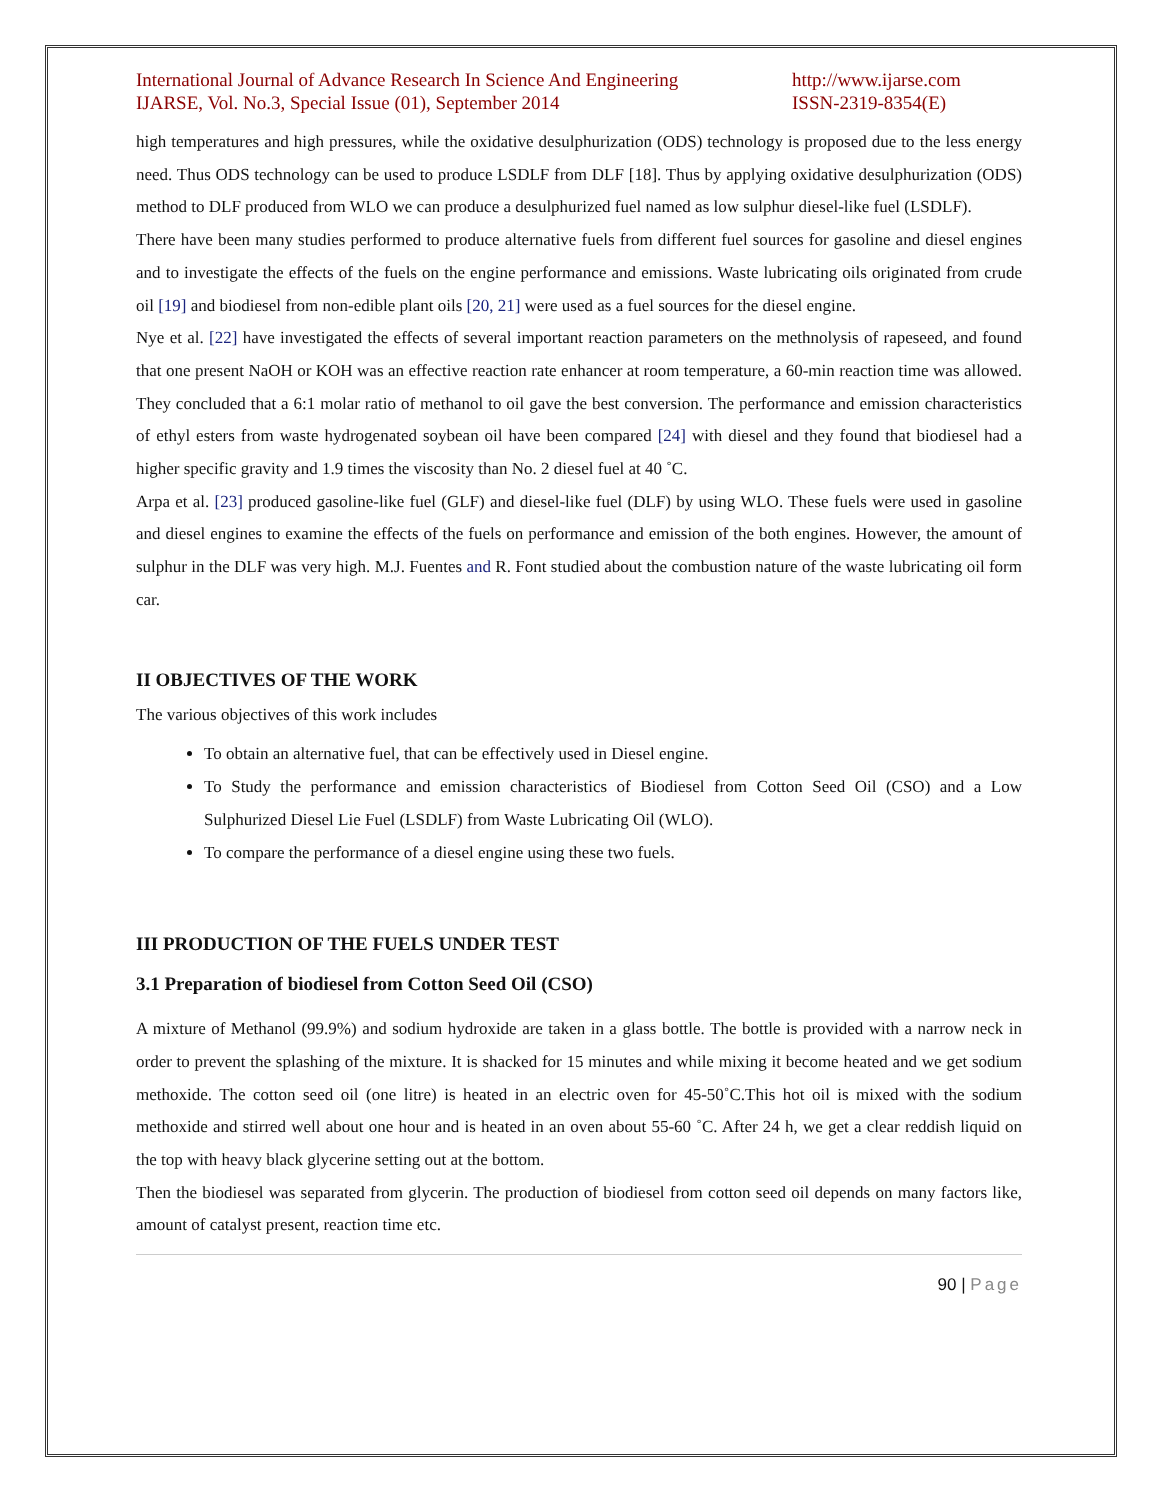International Journal of Advance Research In Science And Engineering
IJARSE, Vol. No.3, Special Issue (01), September 2014
http://www.ijarse.com
ISSN-2319-8354(E)
high temperatures and high pressures, while the oxidative desulphurization (ODS) technology is proposed due to the less energy need. Thus ODS technology can be used to produce LSDLF from DLF [18]. Thus by applying oxidative desulphurization (ODS) method to DLF produced from WLO we can produce a desulphurized fuel named as low sulphur diesel-like fuel (LSDLF).
There have been many studies performed to produce alternative fuels from different fuel sources for gasoline and diesel engines and to investigate the effects of the fuels on the engine performance and emissions. Waste lubricating oils originated from crude oil [19] and biodiesel from non-edible plant oils [20, 21] were used as a fuel sources for the diesel engine.
Nye et al. [22] have investigated the effects of several important reaction parameters on the methnolysis of rapeseed, and found that one present NaOH or KOH was an effective reaction rate enhancer at room temperature, a 60-min reaction time was allowed. They concluded that a 6:1 molar ratio of methanol to oil gave the best conversion. The performance and emission characteristics of ethyl esters from waste hydrogenated soybean oil have been compared [24] with diesel and they found that biodiesel had a higher specific gravity and 1.9 times the viscosity than No. 2 diesel fuel at 40 ˚C.
Arpa et al. [23] produced gasoline-like fuel (GLF) and diesel-like fuel (DLF) by using WLO. These fuels were used in gasoline and diesel engines to examine the effects of the fuels on performance and emission of the both engines. However, the amount of sulphur in the DLF was very high. M.J. Fuentes and R. Font studied about the combustion nature of the waste lubricating oil form car.
II OBJECTIVES OF THE WORK
The various objectives of this work includes
To obtain an alternative fuel, that can be effectively used in Diesel engine.
To Study the performance and emission characteristics of Biodiesel from Cotton Seed Oil (CSO) and a Low Sulphurized Diesel Lie Fuel (LSDLF) from Waste Lubricating Oil (WLO).
To compare the performance of a diesel engine using these two fuels.
III PRODUCTION OF THE FUELS UNDER TEST
3.1 Preparation of biodiesel from Cotton Seed Oil (CSO)
A mixture of Methanol (99.9%) and sodium hydroxide are taken in a glass bottle. The bottle is provided with a narrow neck in order to prevent the splashing of the mixture. It is shacked for 15 minutes and while mixing it become heated and we get sodium methoxide. The cotton seed oil (one litre) is heated in an electric oven for 45-50˚C.This hot oil is mixed with the sodium methoxide and stirred well about one hour and is heated in an oven about 55-60 ˚C. After 24 h, we get a clear reddish liquid on the top with heavy black glycerine setting out at the bottom.
Then the biodiesel was separated from glycerin. The production of biodiesel from cotton seed oil depends on many factors like, amount of catalyst present, reaction time etc.
90 | Page